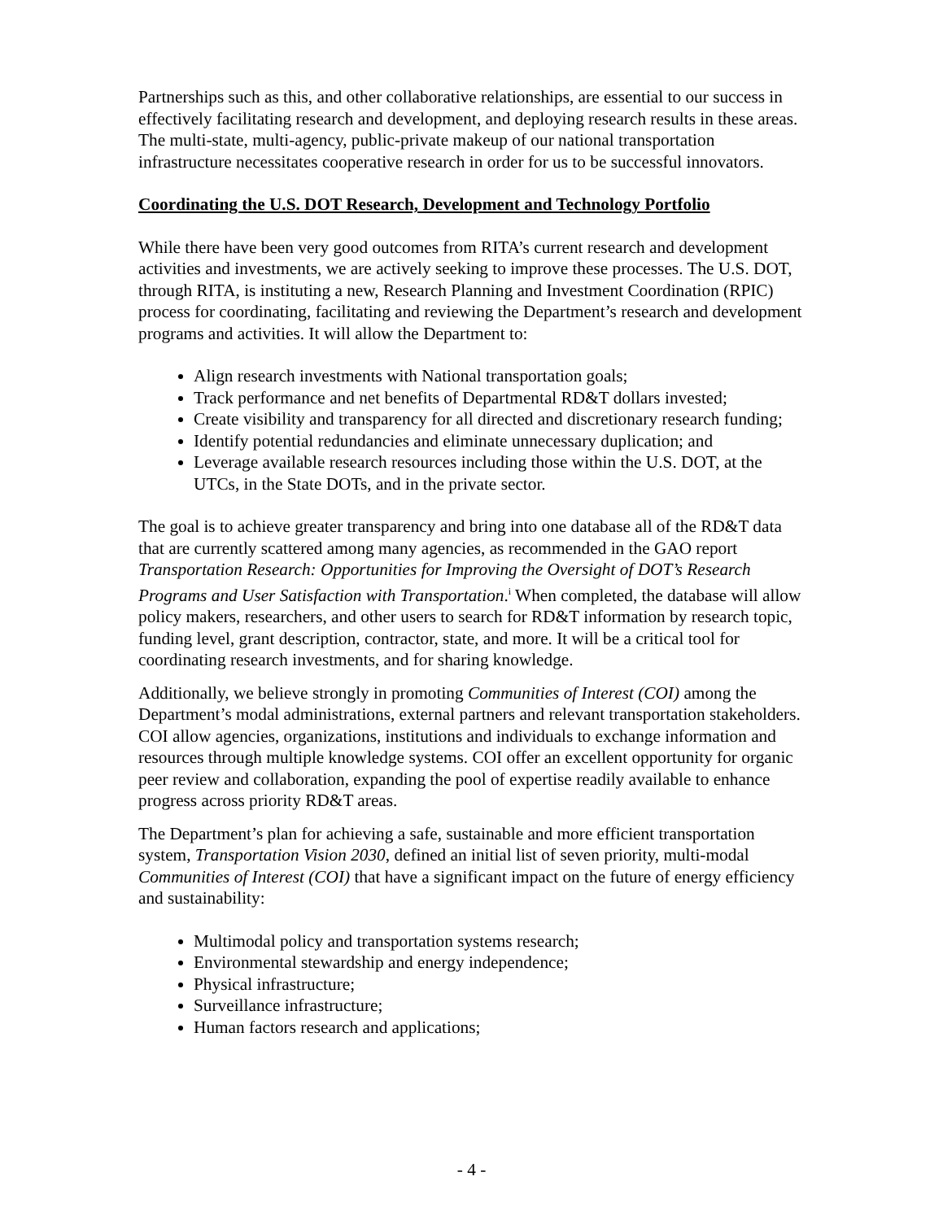Partnerships such as this, and other collaborative relationships, are essential to our success in effectively facilitating research and development, and deploying research results in these areas. The multi-state, multi-agency, public-private makeup of our national transportation infrastructure necessitates cooperative research in order for us to be successful innovators.
Coordinating the U.S. DOT Research, Development and Technology Portfolio
While there have been very good outcomes from RITA’s current research and development activities and investments, we are actively seeking to improve these processes. The U.S. DOT, through RITA, is instituting a new, Research Planning and Investment Coordination (RPIC) process for coordinating, facilitating and reviewing the Department’s research and development programs and activities. It will allow the Department to:
Align research investments with National transportation goals;
Track performance and net benefits of Departmental RD&T dollars invested;
Create visibility and transparency for all directed and discretionary research funding;
Identify potential redundancies and eliminate unnecessary duplication; and
Leverage available research resources including those within the U.S. DOT, at the UTCs, in the State DOTs, and in the private sector.
The goal is to achieve greater transparency and bring into one database all of the RD&T data that are currently scattered among many agencies, as recommended in the GAO report Transportation Research: Opportunities for Improving the Oversight of DOT’s Research Programs and User Satisfaction with Transportation.<sup>i</sup> When completed, the database will allow policy makers, researchers, and other users to search for RD&T information by research topic, funding level, grant description, contractor, state, and more. It will be a critical tool for coordinating research investments, and for sharing knowledge.
Additionally, we believe strongly in promoting Communities of Interest (COI) among the Department’s modal administrations, external partners and relevant transportation stakeholders. COI allow agencies, organizations, institutions and individuals to exchange information and resources through multiple knowledge systems. COI offer an excellent opportunity for organic peer review and collaboration, expanding the pool of expertise readily available to enhance progress across priority RD&T areas.
The Department’s plan for achieving a safe, sustainable and more efficient transportation system, Transportation Vision 2030, defined an initial list of seven priority, multi-modal Communities of Interest (COI) that have a significant impact on the future of energy efficiency and sustainability:
Multimodal policy and transportation systems research;
Environmental stewardship and energy independence;
Physical infrastructure;
Surveillance infrastructure;
Human factors research and applications;
- 4 -